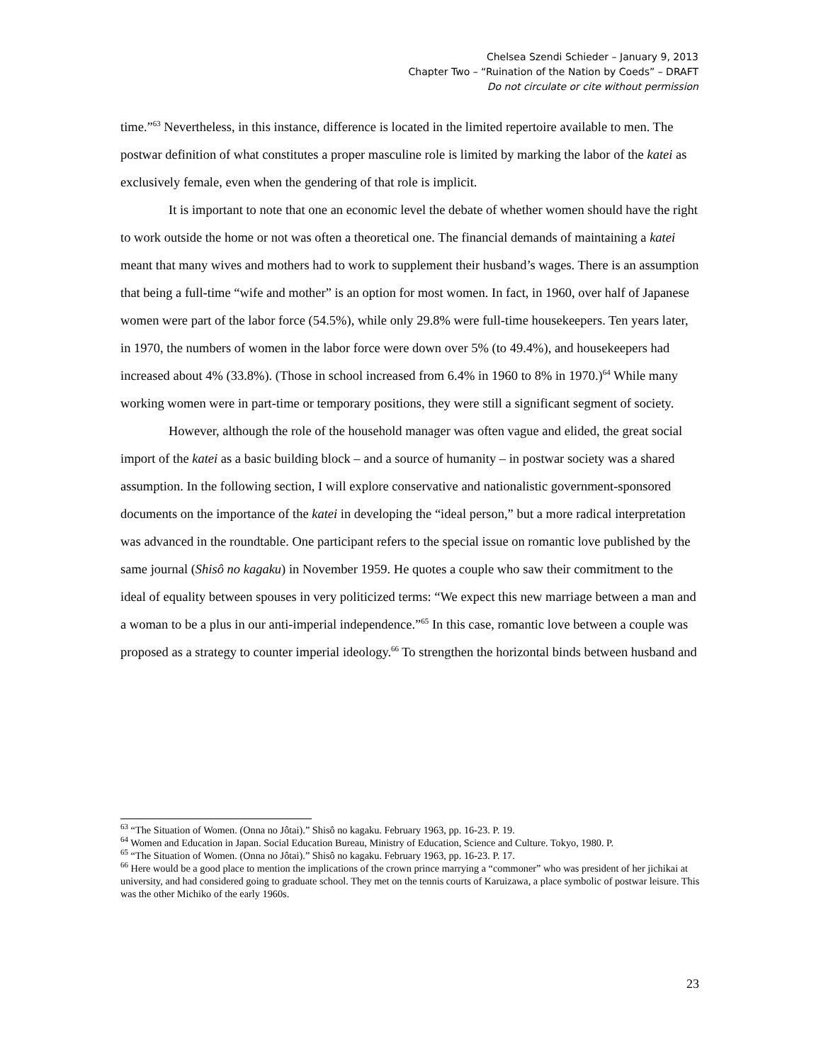Chelsea Szendi Schieder – January 9, 2013
Chapter Two – “Ruination of the Nation by Coeds” – DRAFT
Do not circulate or cite without permission
time.”<sup>63</sup> Nevertheless, in this instance, difference is located in the limited repertoire available to men. The postwar definition of what constitutes a proper masculine role is limited by marking the labor of the katei as exclusively female, even when the gendering of that role is implicit.
It is important to note that one an economic level the debate of whether women should have the right to work outside the home or not was often a theoretical one. The financial demands of maintaining a katei meant that many wives and mothers had to work to supplement their husband’s wages. There is an assumption that being a full-time “wife and mother” is an option for most women. In fact, in 1960, over half of Japanese women were part of the labor force (54.5%), while only 29.8% were full-time housekeepers. Ten years later, in 1970, the numbers of women in the labor force were down over 5% (to 49.4%), and housekeepers had increased about 4% (33.8%). (Those in school increased from 6.4% in 1960 to 8% in 1970.)<sup>64</sup> While many working women were in part-time or temporary positions, they were still a significant segment of society.
However, although the role of the household manager was often vague and elided, the great social import of the katei as a basic building block – and a source of humanity – in postwar society was a shared assumption. In the following section, I will explore conservative and nationalistic government-sponsored documents on the importance of the katei in developing the “ideal person,” but a more radical interpretation was advanced in the roundtable. One participant refers to the special issue on romantic love published by the same journal (Shisô no kagaku) in November 1959. He quotes a couple who saw their commitment to the ideal of equality between spouses in very politicized terms: “We expect this new marriage between a man and a woman to be a plus in our anti-imperial independence.”<sup>65</sup> In this case, romantic love between a couple was proposed as a strategy to counter imperial ideology.<sup>66</sup> To strengthen the horizontal binds between husband and
<sup>63</sup> “The Situation of Women. (Onna no Jôtai).” Shisô no kagaku. February 1963, pp. 16-23. P. 19.
<sup>64</sup> Women and Education in Japan. Social Education Bureau, Ministry of Education, Science and Culture. Tokyo, 1980. P.
<sup>65</sup> “The Situation of Women. (Onna no Jôtai).” Shisô no kagaku. February 1963, pp. 16-23. P. 17.
<sup>66</sup> Here would be a good place to mention the implications of the crown prince marrying a “commoner” who was president of her jichikai at university, and had considered going to graduate school. They met on the tennis courts of Karuizawa, a place symbolic of postwar leisure. This was the other Michiko of the early 1960s.
23